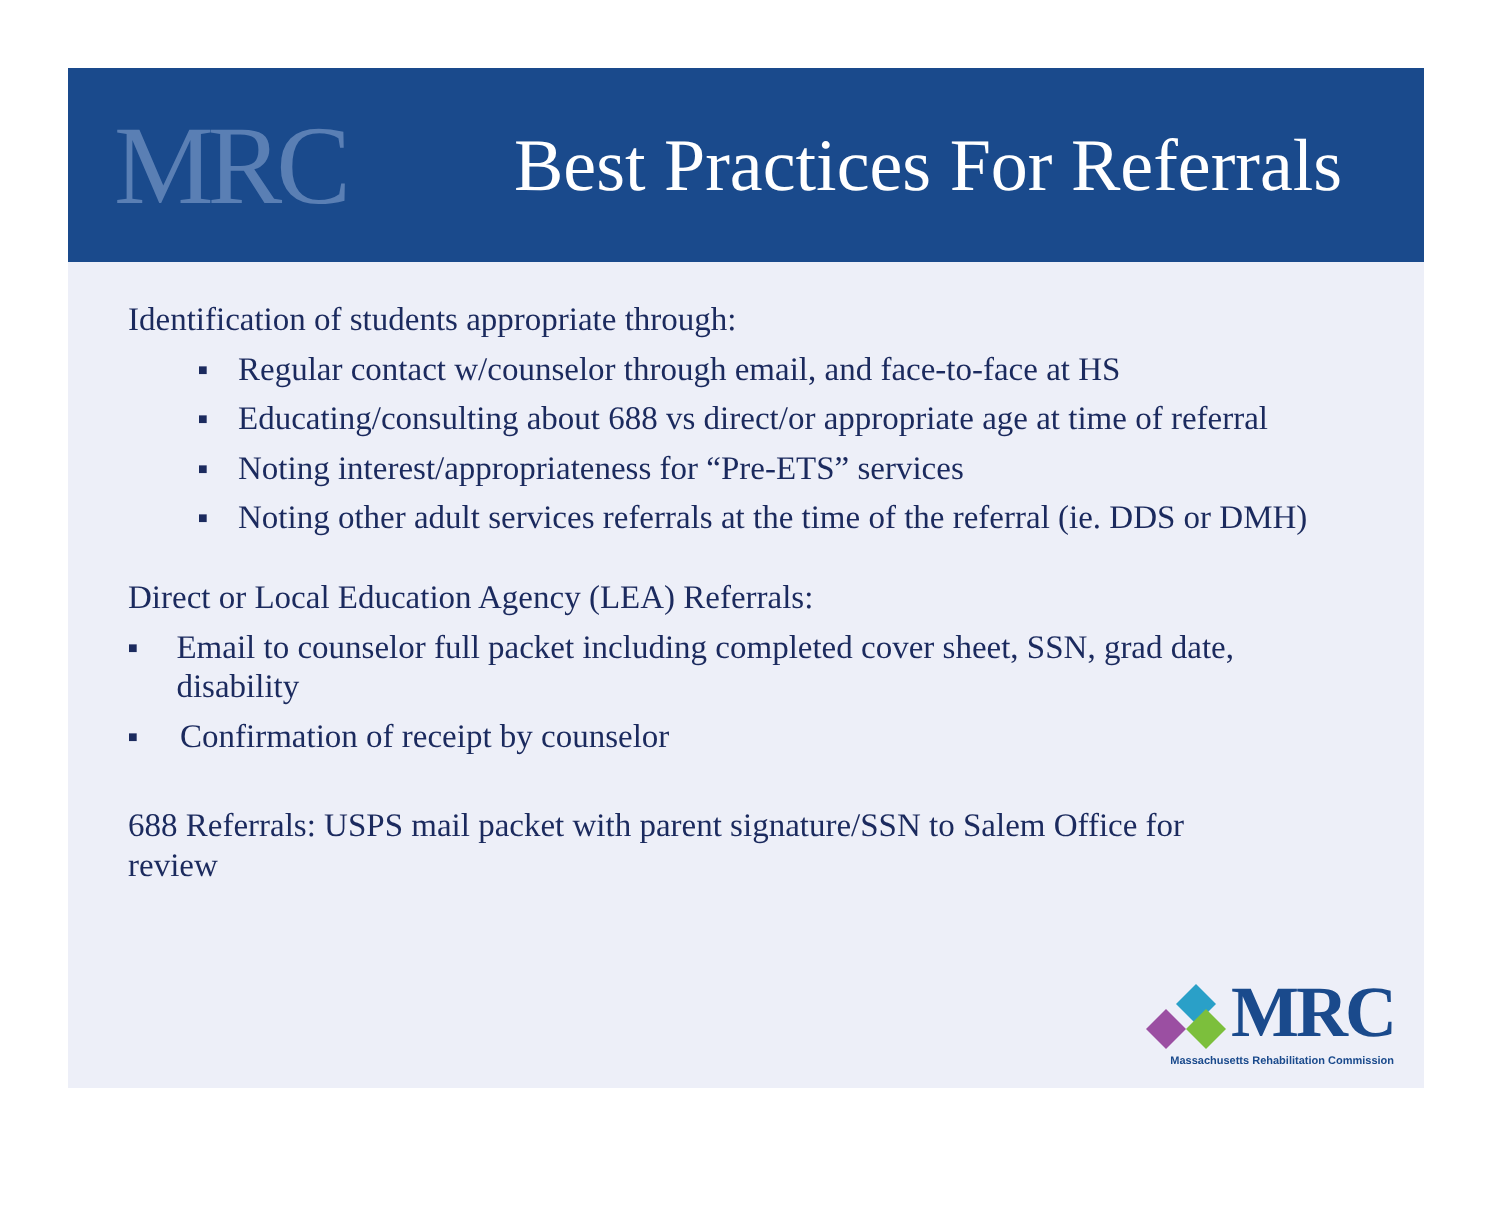MRC
Best Practices For Referrals
Identification of students appropriate through:
■ Regular contact w/counselor through email, and face-to-face at HS
■ Educating/consulting about 688 vs direct/or appropriate age at time of referral
■ Noting interest/appropriateness for “Pre-ETS” services
■ Noting other adult services referrals at the time of the referral (ie. DDS or DMH)
Direct or Local Education Agency (LEA) Referrals:
■ Email to counselor full packet including completed cover sheet, SSN, grad date, disability
■ Confirmation of receipt by counselor
688 Referrals: USPS mail packet with parent signature/SSN to Salem Office for review
MRC
Massachusetts Rehabilitation Commission